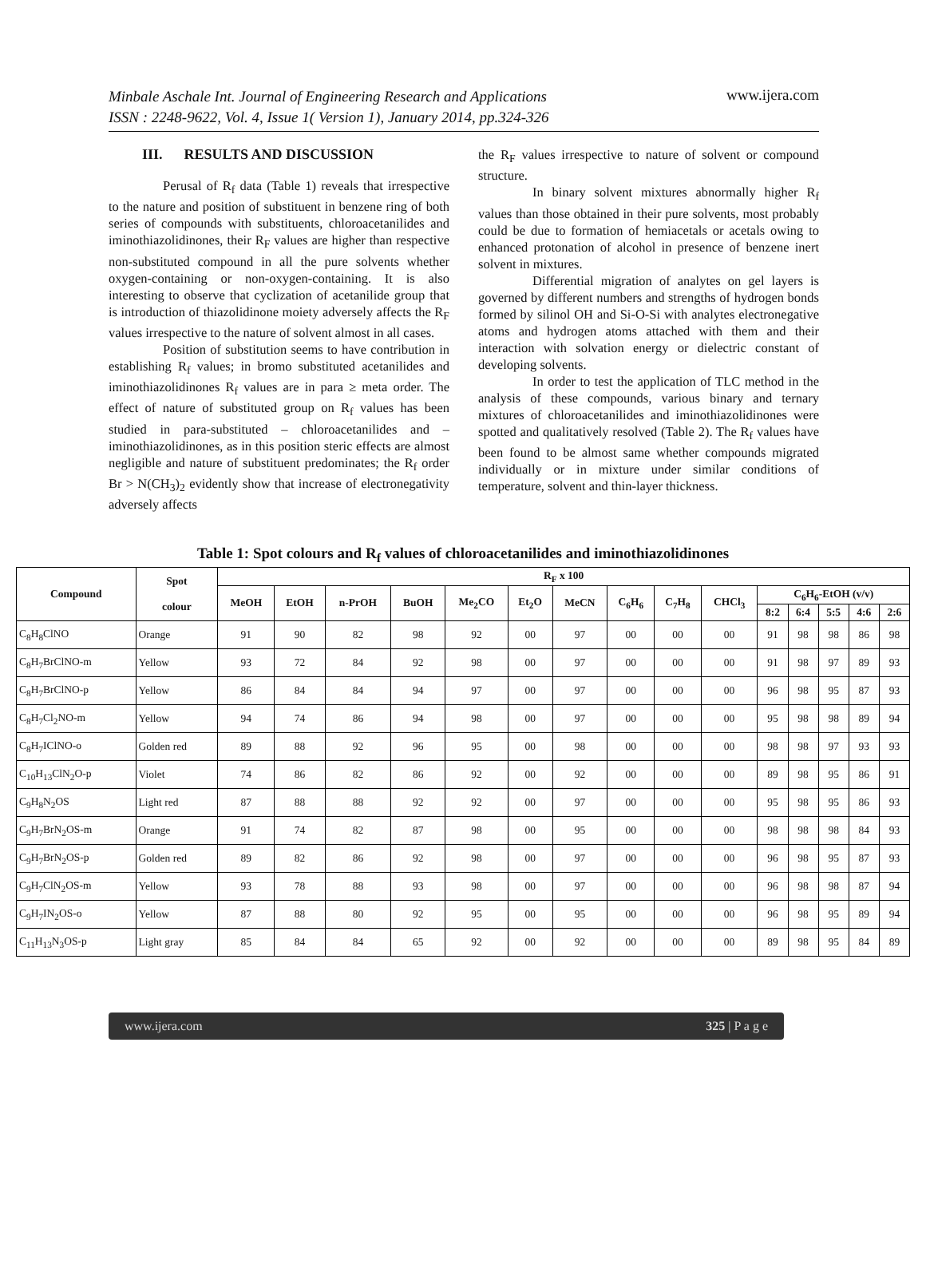Minbale Aschale Int. Journal of Engineering Research and Applications
ISSN : 2248-9622, Vol. 4, Issue 1( Version 1), January 2014, pp.324-326
www.ijera.com
III. RESULTS AND DISCUSSION
Perusal of R<sub>f</sub> data (Table 1) reveals that irrespective to the nature and position of substituent in benzene ring of both series of compounds with substituents, chloroacetanilides and iminothiazolidinones, their R<sub>F</sub> values are higher than respective non-substituted compound in all the pure solvents whether oxygen-containing or non-oxygen-containing. It is also interesting to observe that cyclization of acetanilide group that is introduction of thiazolidinone moiety adversely affects the R<sub>F</sub> values irrespective to the nature of solvent almost in all cases.
Position of substitution seems to have contribution in establishing R<sub>f</sub> values; in bromo substituted acetanilides and iminothiazolidinones R<sub>f</sub> values are in para ≥ meta order. The effect of nature of substituted group on R<sub>f</sub> values has been studied in para-substituted – chloroacetanilides and – iminothiazolidinones, as in this position steric effects are almost negligible and nature of substituent predominates; the R<sub>f</sub> order Br > N(CH<sub>3</sub>)<sub>2</sub> evidently show that increase of electronegativity adversely affects
the R<sub>F</sub> values irrespective to nature of solvent or compound structure.
In binary solvent mixtures abnormally higher R<sub>f</sub> values than those obtained in their pure solvents, most probably could be due to formation of hemiacetals or acetals owing to enhanced protonation of alcohol in presence of benzene inert solvent in mixtures.
Differential migration of analytes on gel layers is governed by different numbers and strengths of hydrogen bonds formed by silinol OH and Si-O-Si with analytes electronegative atoms and hydrogen atoms attached with them and their interaction with solvation energy or dielectric constant of developing solvents.
In order to test the application of TLC method in the analysis of these compounds, various binary and ternary mixtures of chloroacetanilides and iminothiazolidinones were spotted and qualitatively resolved (Table 2). The R<sub>f</sub> values have been found to be almost same whether compounds migrated individually or in mixture under similar conditions of temperature, solvent and thin-layer thickness.
Table 1: Spot colours and R<sub>f</sub> values of chloroacetanilides and iminothiazolidinones
| Compound | Spot colour | R<sub>F</sub> x 100 | | | | | | | | | | | | | | |
| --- | --- | --- | --- | --- | --- | --- | --- | --- | --- | --- | --- | --- | --- | --- | --- | --- |
| | | MeOH | EtOH | n-PrOH | BuOH | Me<sub>2</sub>CO | Et<sub>2</sub>O | MeCN | C<sub>6</sub>H<sub>6</sub> | C<sub>7</sub>H<sub>8</sub> | CHCl<sub>3</sub> | C<sub>6</sub>H<sub>6</sub>-EtOH (v/v) | | | | |
| | | | | | | | | | | | | 8:2 | 6:4 | 5:5 | 4:6 | 2:6 |
| C<sub>8</sub>H<sub>8</sub>ClNO | Orange | 91 | 90 | 82 | 98 | 92 | 00 | 97 | 00 | 00 | 00 | 91 | 98 | 98 | 86 | 98 |
| C<sub>8</sub>H<sub>7</sub>BrClNO-m | Yellow | 93 | 72 | 84 | 92 | 98 | 00 | 97 | 00 | 00 | 00 | 91 | 98 | 97 | 89 | 93 |
| C<sub>8</sub>H<sub>7</sub>BrClNO-p | Yellow | 86 | 84 | 84 | 94 | 97 | 00 | 97 | 00 | 00 | 00 | 96 | 98 | 95 | 87 | 93 |
| C<sub>8</sub>H<sub>7</sub>Cl<sub>2</sub>NO-m | Yellow | 94 | 74 | 86 | 94 | 98 | 00 | 97 | 00 | 00 | 00 | 95 | 98 | 98 | 89 | 94 |
| C<sub>8</sub>H<sub>7</sub>IClNO-o | Golden red | 89 | 88 | 92 | 96 | 95 | 00 | 98 | 00 | 00 | 00 | 98 | 98 | 97 | 93 | 93 |
| C<sub>10</sub>H<sub>13</sub>ClN<sub>2</sub>O-p | Violet | 74 | 86 | 82 | 86 | 92 | 00 | 92 | 00 | 00 | 00 | 89 | 98 | 95 | 86 | 91 |
| C<sub>9</sub>H<sub>8</sub>N<sub>2</sub>OS | Light red | 87 | 88 | 88 | 92 | 92 | 00 | 97 | 00 | 00 | 00 | 95 | 98 | 95 | 86 | 93 |
| C<sub>9</sub>H<sub>7</sub>BrN<sub>2</sub>OS-m | Orange | 91 | 74 | 82 | 87 | 98 | 00 | 95 | 00 | 00 | 00 | 98 | 98 | 98 | 84 | 93 |
| C<sub>9</sub>H<sub>7</sub>BrN<sub>2</sub>OS-p | Golden red | 89 | 82 | 86 | 92 | 98 | 00 | 97 | 00 | 00 | 00 | 96 | 98 | 95 | 87 | 93 |
| C<sub>9</sub>H<sub>7</sub>ClN<sub>2</sub>OS-m | Yellow | 93 | 78 | 88 | 93 | 98 | 00 | 97 | 00 | 00 | 00 | 96 | 98 | 98 | 87 | 94 |
| C<sub>9</sub>H<sub>7</sub>IN<sub>2</sub>OS-o | Yellow | 87 | 88 | 80 | 92 | 95 | 00 | 95 | 00 | 00 | 00 | 96 | 98 | 95 | 89 | 94 |
| C<sub>11</sub>H<sub>13</sub>N<sub>3</sub>OS-p | Light gray | 85 | 84 | 84 | 65 | 92 | 00 | 92 | 00 | 00 | 00 | 89 | 98 | 95 | 84 | 89 |
www.ijera.com 325 | P a g e